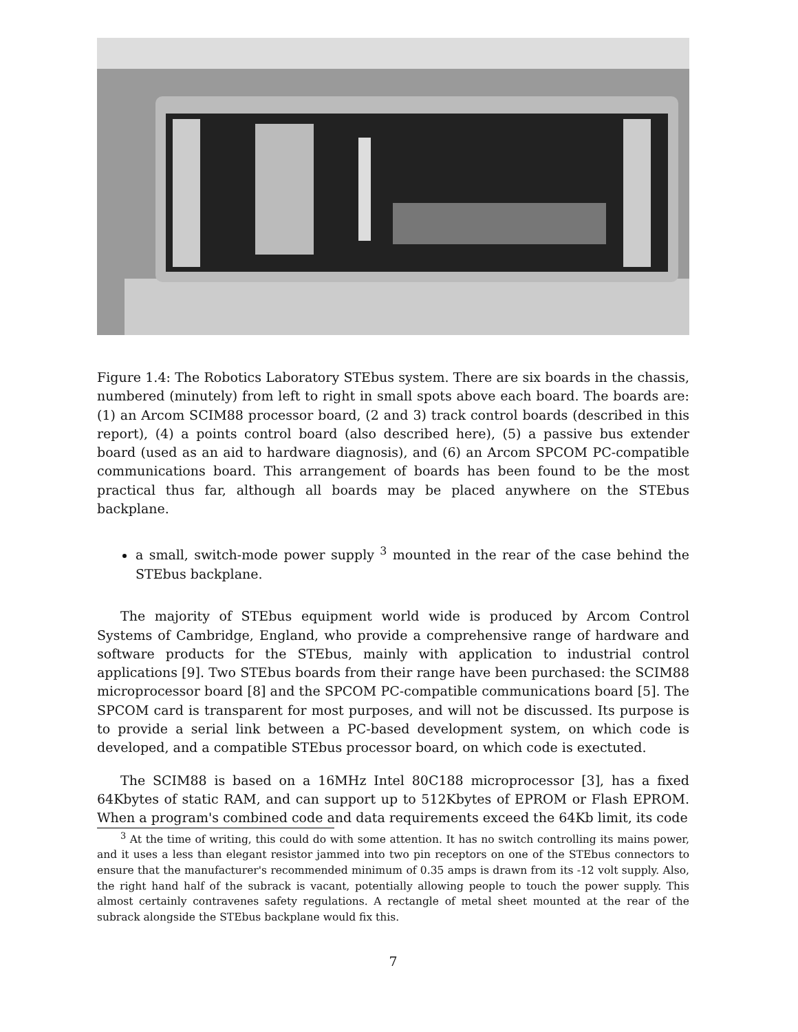Figure 1.4: The Robotics Laboratory STEbus system. There are six boards in the chassis, numbered (minutely) from left to right in small spots above each board. The boards are: (1) an Arcom SCIM88 processor board, (2 and 3) track control boards (described in this report), (4) a points control board (also described here), (5) a passive bus extender board (used as an aid to hardware diagnosis), and (6) an Arcom SPCOM PC-compatible communications board. This arrangement of boards has been found to be the most practical thus far, although all boards may be placed anywhere on the STEbus backplane.
a small, switch-mode power supply <sup>3</sup> mounted in the rear of the case behind the STEbus backplane.
The majority of STEbus equipment world wide is produced by Arcom Control Systems of Cambridge, England, who provide a comprehensive range of hardware and software products for the STEbus, mainly with application to industrial control applications [9]. Two STEbus boards from their range have been purchased: the SCIM88 microprocessor board [8] and the SPCOM PC-compatible communications board [5]. The SPCOM card is transparent for most purposes, and will not be discussed. Its purpose is to provide a serial link between a PC-based development system, on which code is developed, and a compatible STEbus processor board, on which code is exectuted.
The SCIM88 is based on a 16MHz Intel 80C188 microprocessor [3], has a fixed 64Kbytes of static RAM, and can support up to 512Kbytes of EPROM or Flash EPROM. When a program's combined code and data requirements exceed the 64Kb limit, its code
<sup>3</sup> At the time of writing, this could do with some attention. It has no switch controlling its mains power, and it uses a less than elegant resistor jammed into two pin receptors on one of the STEbus connectors to ensure that the manufacturer's recommended minimum of 0.35 amps is drawn from its -12 volt supply. Also, the right hand half of the subrack is vacant, potentially allowing people to touch the power supply. This almost certainly contravenes safety regulations. A rectangle of metal sheet mounted at the rear of the subrack alongside the STEbus backplane would fix this.
7